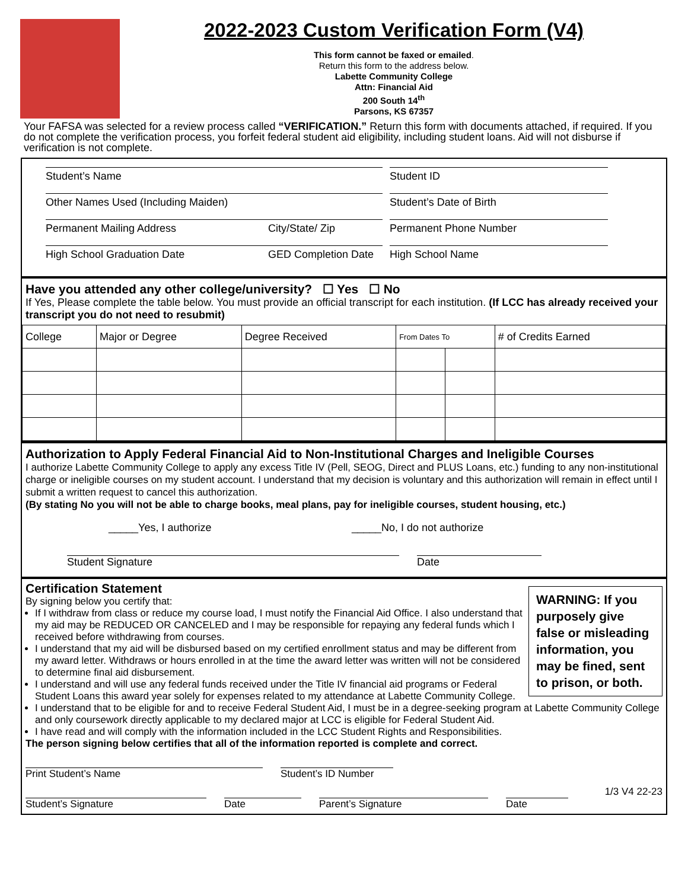2022-2023 Custom Verification Form (V4)
This form cannot be faxed or emailed.
Return this form to the address below.
Labette Community College
Attn: Financial Aid
200 South 14<sup>th</sup>
Parsons, KS 67357
Your FAFSA was selected for a review process called “VERIFICATION.” Return this form with documents attached, if required. If you do not complete the verification process, you forfeit federal student aid eligibility, including student loans. Aid will not disburse if verification is not complete.
Student’s Name Student ID
Other Names Used (Including Maiden) Student’s Date of Birth
Permanent Mailing Address City/State/ Zip Permanent Phone Number
High School Graduation Date GED Completion Date
High School Name
Have you attended any other college/university? ☐ Yes ☐ No
If Yes, Please complete the table below. You must provide an official transcript for each institution. (If LCC has already received your transcript you do not need to resubmit)
| College | Major or Degree | Degree Received | From Dates To | | # of Credits Earned |
| --- | --- | --- | --- | --- | --- |
Authorization to Apply Federal Financial Aid to Non-Institutional Charges and Ineligible Courses
I authorize Labette Community College to apply any excess Title IV (Pell, SEOG, Direct and PLUS Loans, etc.) funding to any non-institutional charge or ineligible courses on my student account. I understand that my decision is voluntary and this authorization will remain in effect until I submit a written request to cancel this authorization.
(By stating No you will not be able to charge books, meal plans, pay for ineligible courses, student housing, etc.)
_____Yes, I authorize _____No, I do not authorize
Student Signature Date
WARNING: If you purposely give false or misleading information, you may be fined, sent to prison, or both.
Certification Statement
By signing below you certify that:
If I withdraw from class or reduce my course load, I must notify the Financial Aid Office. I also understand that my aid may be REDUCED OR CANCELED and I may be responsible for repaying any federal funds which I received before withdrawing from courses.
I understand that my aid will be disbursed based on my certified enrollment status and may be different from my award letter. Withdraws or hours enrolled in at the time the award letter was written will not be considered to determine final aid disbursement.
I understand and will use any federal funds received under the Title IV financial aid programs or Federal Student Loans this award year solely for expenses related to my attendance at Labette Community College.
I understand that to be eligible for and to receive Federal Student Aid, I must be in a degree-seeking program at Labette Community College and only coursework directly applicable to my declared major at LCC is eligible for Federal Student Aid.
I have read and will comply with the information included in the LCC Student Rights and Responsibilities.
The person signing below certifies that all of the information reported is complete and correct.
Print Student’s Name Student’s ID Number
1/3 V4 22-23
Student’s Signature Date Parent’s Signature Date